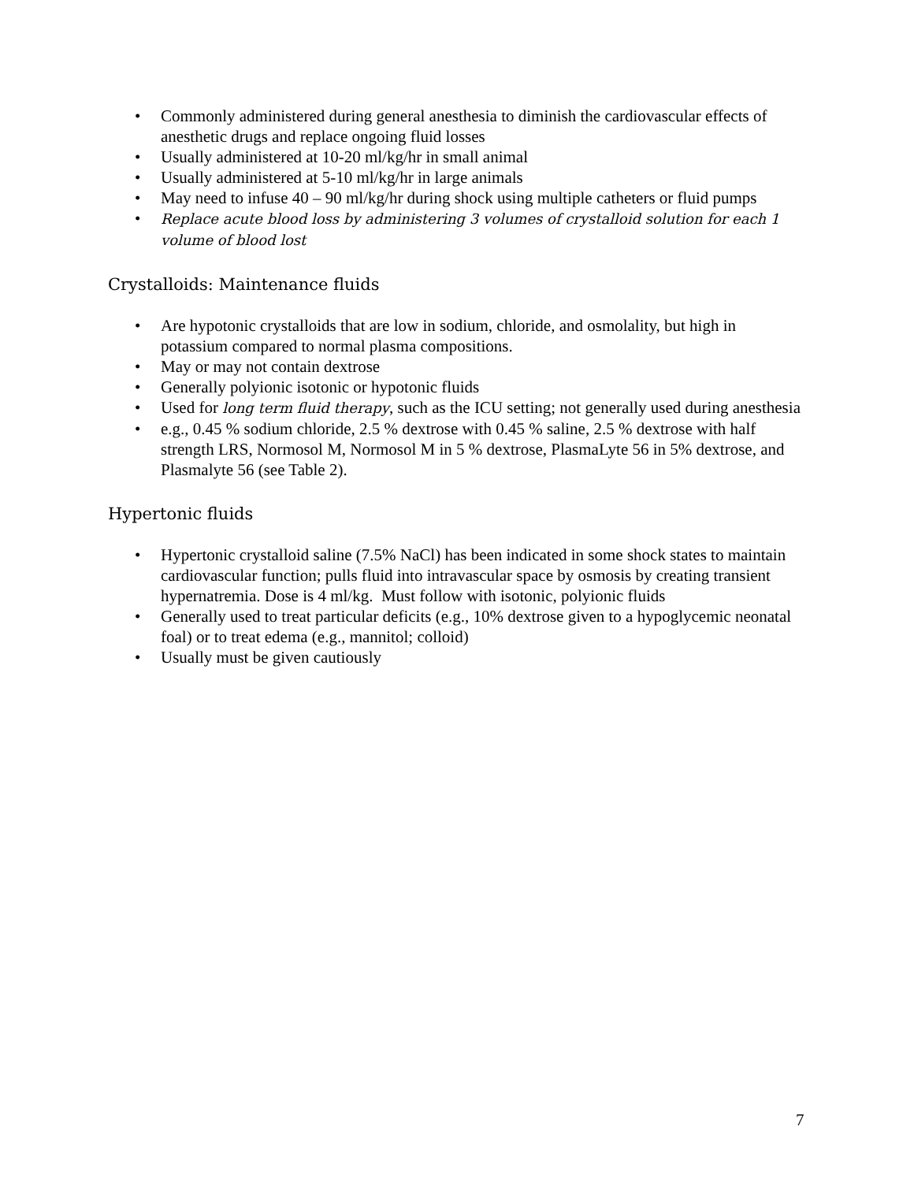• Commonly administered during general anesthesia to diminish the cardiovascular effects of anesthetic drugs and replace ongoing fluid losses
• Usually administered at 10-20 ml/kg/hr in small animal
• Usually administered at 5-10 ml/kg/hr in large animals
• May need to infuse 40 – 90 ml/kg/hr during shock using multiple catheters or fluid pumps
• Replace acute blood loss by administering 3 volumes of crystalloid solution for each 1 volume of blood lost
Crystalloids: Maintenance fluids
• Are hypotonic crystalloids that are low in sodium, chloride, and osmolality, but high in potassium compared to normal plasma compositions.
• May or may not contain dextrose
• Generally polyionic isotonic or hypotonic fluids
• Used for long term fluid therapy, such as the ICU setting; not generally used during anesthesia
• e.g., 0.45 % sodium chloride, 2.5 % dextrose with 0.45 % saline, 2.5 % dextrose with half strength LRS, Normosol M, Normosol M in 5 % dextrose, PlasmaLyte 56 in 5% dextrose, and Plasmalyte 56 (see Table 2).
Hypertonic fluids
• Hypertonic crystalloid saline (7.5% NaCl) has been indicated in some shock states to maintain cardiovascular function; pulls fluid into intravascular space by osmosis by creating transient hypernatremia. Dose is 4 ml/kg. Must follow with isotonic, polyionic fluids
• Generally used to treat particular deficits (e.g., 10% dextrose given to a hypoglycemic neonatal foal) or to treat edema (e.g., mannitol; colloid)
• Usually must be given cautiously
7